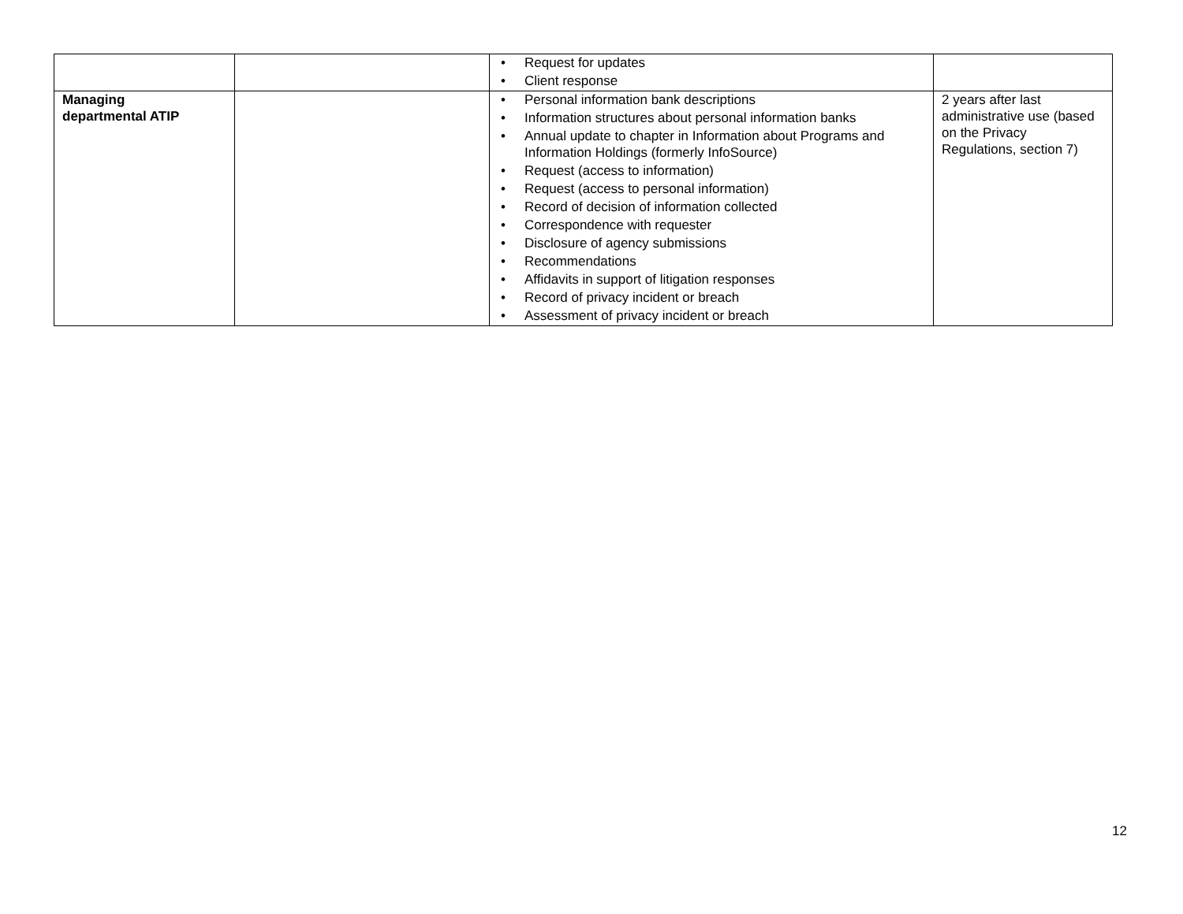| | | • Request for updates • Client response | |
| Managing departmental ATIP | | • Personal information bank descriptions • Information structures about personal information banks • Annual update to chapter in Information about Programs and Information Holdings (formerly InfoSource) • Request (access to information) • Request (access to personal information) • Record of decision of information collected • Correspondence with requester • Disclosure of agency submissions • Recommendations • Affidavits in support of litigation responses • Record of privacy incident or breach • Assessment of privacy incident or breach | 2 years after last administrative use (based on the Privacy Regulations, section 7) |
12